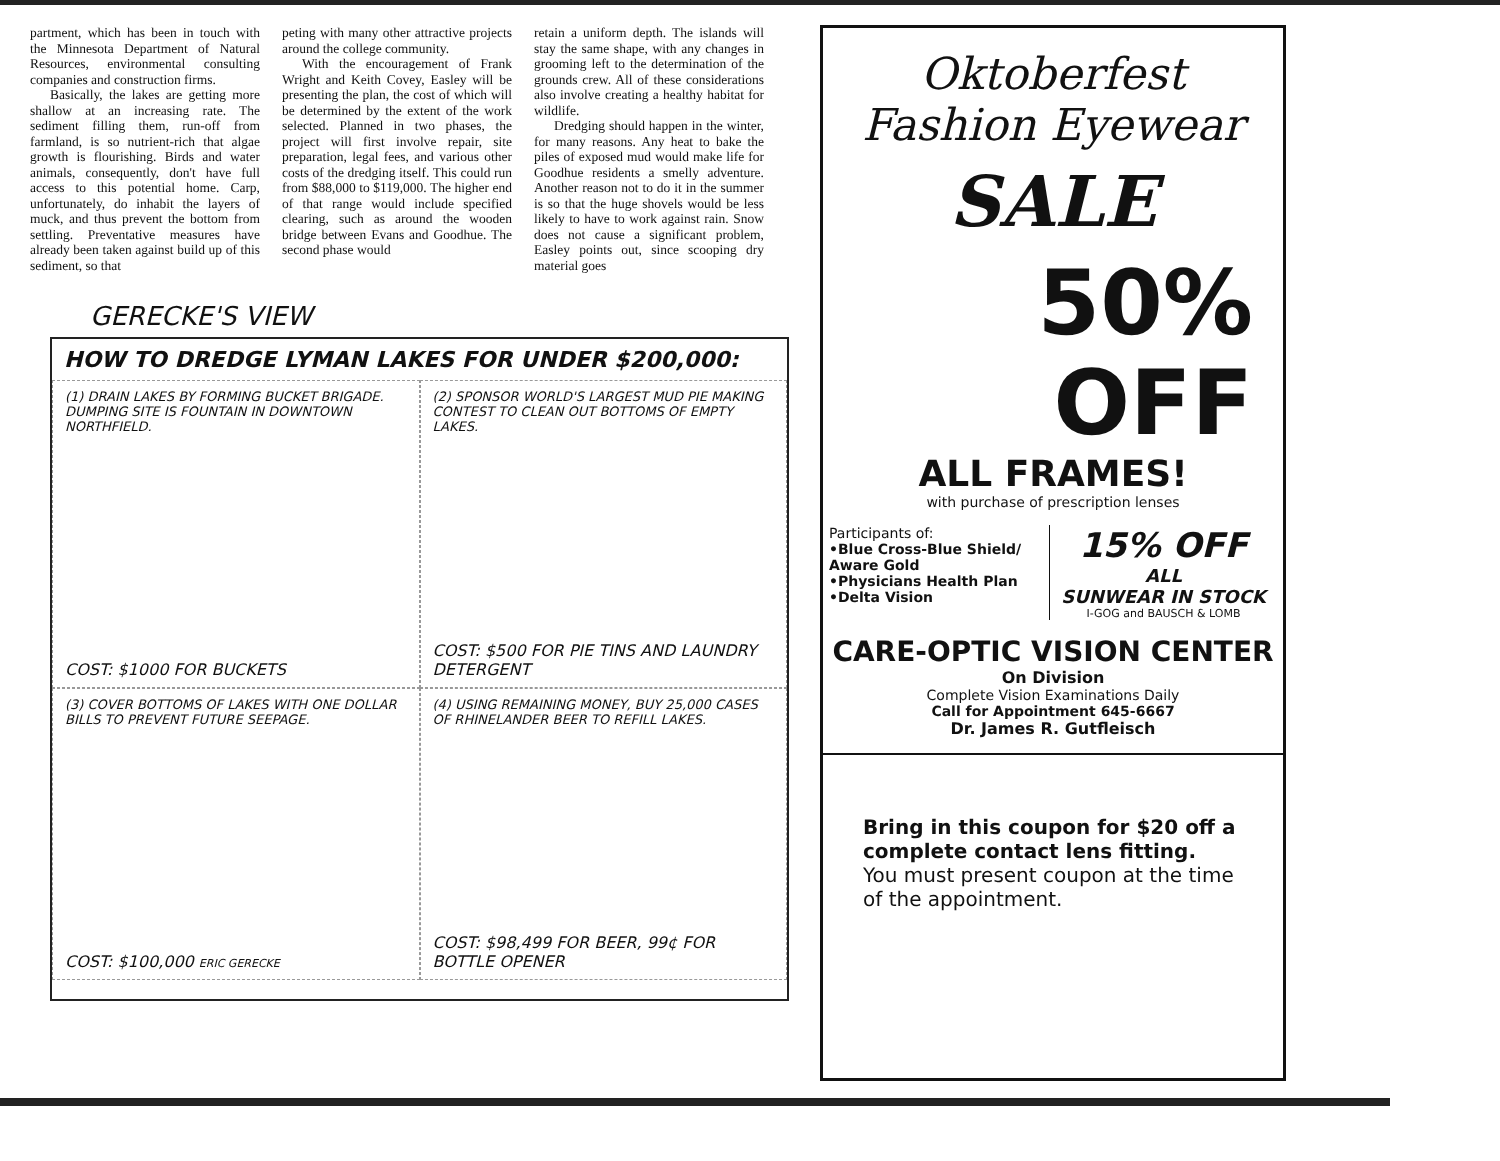partment, which has been in touch with the Minnesota Department of Natural Resources, environmental consulting companies and construction firms.
Basically, the lakes are getting more shallow at an increasing rate. The sediment filling them, run-off from farmland, is so nutrient-rich that algae growth is flourishing. Birds and water animals, consequently, don't have full access to this potential home. Carp, unfortunately, do inhabit the layers of muck, and thus prevent the bottom from settling. Preventative measures have already been taken against build up of this sediment, so that
peting with many other attractive projects around the college community.
With the encouragement of Frank Wright and Keith Covey, Easley will be presenting the plan, the cost of which will be determined by the extent of the work selected. Planned in two phases, the project will first involve repair, site preparation, legal fees, and various other costs of the dredging itself. This could run from $88,000 to $119,000. The higher end of that range would include specified clearing, such as around the wooden bridge between Evans and Goodhue. The second phase would
retain a uniform depth. The islands will stay the same shape, with any changes in grooming left to the determination of the grounds crew. All of these considerations also involve creating a healthy habitat for wildlife.
Dredging should happen in the winter, for many reasons. Any heat to bake the piles of exposed mud would make life for Goodhue residents a smelly adventure. Another reason not to do it in the summer is so that the huge shovels would be less likely to have to work against rain. Snow does not cause a significant problem, Easley points out, since scooping dry material goes
GERECKE'S VIEW
HOW TO DREDGE LYMAN LAKES FOR UNDER $200,000:
(1) DRAIN LAKES BY FORMING BUCKET BRIGADE. DUMPING SITE IS FOUNTAIN IN DOWNTOWN NORTHFIELD.
COST: $1000 FOR BUCKETS
(2) SPONSOR WORLD'S LARGEST MUD PIE MAKING CONTEST TO CLEAN OUT BOTTOMS OF EMPTY LAKES.
COST: $500 FOR PIE TINS AND LAUNDRY DETERGENT
(3) COVER BOTTOMS OF LAKES WITH ONE DOLLAR BILLS TO PREVENT FUTURE SEEPAGE.
COST: $100,000 ERIC GERECKE
(4) USING REMAINING MONEY, BUY 25,000 CASES OF RHINELANDER BEER TO REFILL LAKES.
COST: $98,499 FOR BEER, 99¢ FOR BOTTLE OPENER
Oktoberfest
Fashion Eyewear
SALE
50%
OFF
ALL FRAMES!
with purchase of prescription lenses
Participants of:
•Blue Cross-Blue Shield/ Aware Gold
•Physicians Health Plan
•Delta Vision
15% OFF
ALL
SUNWEAR IN STOCK
I-GOG and BAUSCH & LOMB
CARE-OPTIC VISION CENTER
On Division
Complete Vision Examinations Daily
Call for Appointment 645-6667
Dr. James R. Gutfleisch
Bring in this coupon for $20 off a complete contact lens fitting.
You must present coupon at the time of the appointment.